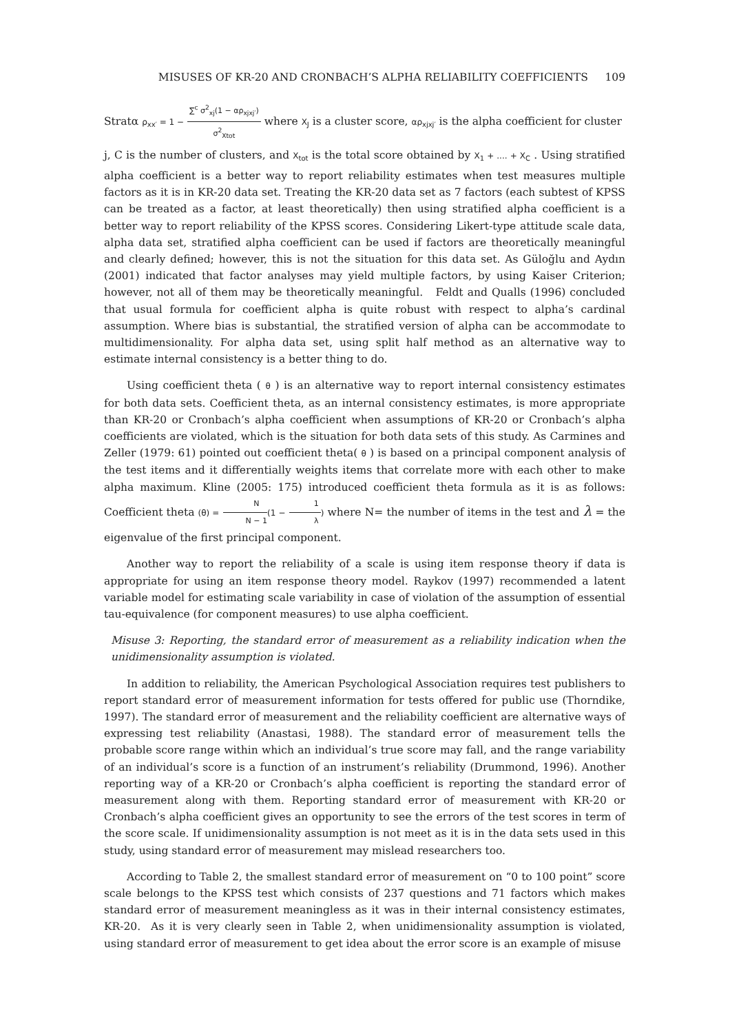MISUSES OF KR-20 AND CRONBACH’S ALPHA RELIABILITY COEFFICIENTS 109
Stratα ρ<sub>xx′</sub> = 1 − ∑<sup>c</sup> σ<sup>2</sup><sub>xj</sub>(1 − αρ<sub>xjxj′</sub>) σ<sup>2</sup><sub>Xtot</sub> where X<sub>J</sub> is a cluster score, αρ<sub>xjxj′</sub> is the alpha coefficient for cluster
j, C is the number of clusters, and X<sub>tot</sub> is the total score obtained by X<sub>1</sub> + .... + X<sub>C</sub> . Using stratified alpha coefficient is a better way to report reliability estimates when test measures multiple factors as it is in KR-20 data set. Treating the KR-20 data set as 7 factors (each subtest of KPSS can be treated as a factor, at least theoretically) then using stratified alpha coefficient is a better way to report reliability of the KPSS scores. Considering Likert-type attitude scale data, alpha data set, stratified alpha coefficient can be used if factors are theoretically meaningful and clearly defined; however, this is not the situation for this data set. As Güloğlu and Aydın (2001) indicated that factor analyses may yield multiple factors, by using Kaiser Criterion; however, not all of them may be theoretically meaningful. Feldt and Qualls (1996) concluded that usual formula for coefficient alpha is quite robust with respect to alpha’s cardinal assumption. Where bias is substantial, the stratified version of alpha can be accommodate to multidimensionality. For alpha data set, using split half method as an alternative way to estimate internal consistency is a better thing to do.
Using coefficient theta ( θ ) is an alternative way to report internal consistency estimates for both data sets. Coefficient theta, as an internal consistency estimates, is more appropriate than KR-20 or Cronbach’s alpha coefficient when assumptions of KR-20 or Cronbach’s alpha coefficients are violated, which is the situation for both data sets of this study. As Carmines and Zeller (1979: 61) pointed out coefficient theta( θ ) is based on a principal component analysis of the test items and it differentially weights items that correlate more with each other to make alpha maximum. Kline (2005: 175) introduced coefficient theta formula as it is as follows: Coefficient theta (θ) = N N − 1(1 − 1 λ) where N= the number of items in the test and λ = the eigenvalue of the first principal component.
Another way to report the reliability of a scale is using item response theory if data is appropriate for using an item response theory model. Raykov (1997) recommended a latent variable model for estimating scale variability in case of violation of the assumption of essential tau-equivalence (for component measures) to use alpha coefficient.
Misuse 3: Reporting, the standard error of measurement as a reliability indication when the unidimensionality assumption is violated.
In addition to reliability, the American Psychological Association requires test publishers to report standard error of measurement information for tests offered for public use (Thorndike, 1997). The standard error of measurement and the reliability coefficient are alternative ways of expressing test reliability (Anastasi, 1988). The standard error of measurement tells the probable score range within which an individual’s true score may fall, and the range variability of an individual’s score is a function of an instrument’s reliability (Drummond, 1996). Another reporting way of a KR-20 or Cronbach’s alpha coefficient is reporting the standard error of measurement along with them. Reporting standard error of measurement with KR-20 or Cronbach’s alpha coefficient gives an opportunity to see the errors of the test scores in term of the score scale. If unidimensionality assumption is not meet as it is in the data sets used in this study, using standard error of measurement may mislead researchers too.
According to Table 2, the smallest standard error of measurement on “0 to 100 point” score scale belongs to the KPSS test which consists of 237 questions and 71 factors which makes standard error of measurement meaningless as it was in their internal consistency estimates, KR-20. As it is very clearly seen in Table 2, when unidimensionality assumption is violated, using standard error of measurement to get idea about the error score is an example of misuse